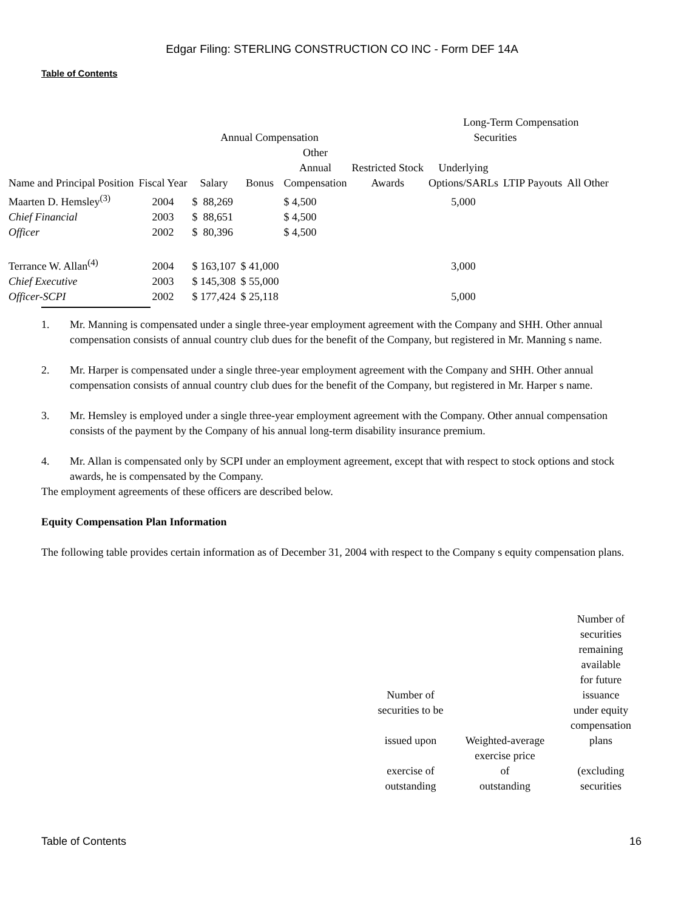Edgar Filing: STERLING CONSTRUCTION CO INC - Form DEF 14A
Table of Contents
| | | | | | | Long-Term Compensation | | | |
| --- | --- | --- | --- | --- | --- | --- | --- | --- | --- |
| | | Annual Compensation | | | | Securities | | | |
| | | | | Other Annual | Restricted Stock | Underlying | | | |
| Name and Principal Position | Fiscal Year | Salary | Bonus | Compensation | Awards | Options/SARLs | LTIP Payouts | All Other | |
| Maarten D. Hemsley<sup>(3)</sup> | 2004 | $ 88,269 | | $ 4,500 | | 5,000 | | | |
| Chief Financial | 2003 | $ 88,651 | | $ 4,500 | | | | | |
| Officer | 2002 | $ 80,396 | | $ 4,500 | | | | | |
| Terrance W. Allan<sup>(4)</sup> | 2004 | $ 163,107 | $ 41,000 | | | 3,000 | | | |
| Chief Executive | 2003 | $ 145,308 | $ 55,000 | | | | | | |
| Officer-SCPI | 2002 | $ 177,424 | $ 25,118 | | | 5,000 | | | |
1. Mr. Manning is compensated under a single three-year employment agreement with the Company and SHH. Other annual compensation consists of annual country club dues for the benefit of the Company, but registered in Mr. Manning s name.
2. Mr. Harper is compensated under a single three-year employment agreement with the Company and SHH. Other annual compensation consists of annual country club dues for the benefit of the Company, but registered in Mr. Harper s name.
3. Mr. Hemsley is employed under a single three-year employment agreement with the Company. Other annual compensation consists of the payment by the Company of his annual long-term disability insurance premium.
4. Mr. Allan is compensated only by SCPI under an employment agreement, except that with respect to stock options and stock awards, he is compensated by the Company.
The employment agreements of these officers are described below.
Equity Compensation Plan Information
The following table provides certain information as of December 31, 2004 with respect to the Company s equity compensation plans.
| Number of securities to be issued upon exercise of outstanding | Weighted-average exercise price of outstanding | Number of securities remaining available for future issuance under equity compensation plans (excluding securities |
| --- | --- | --- |
Table of Contents 16